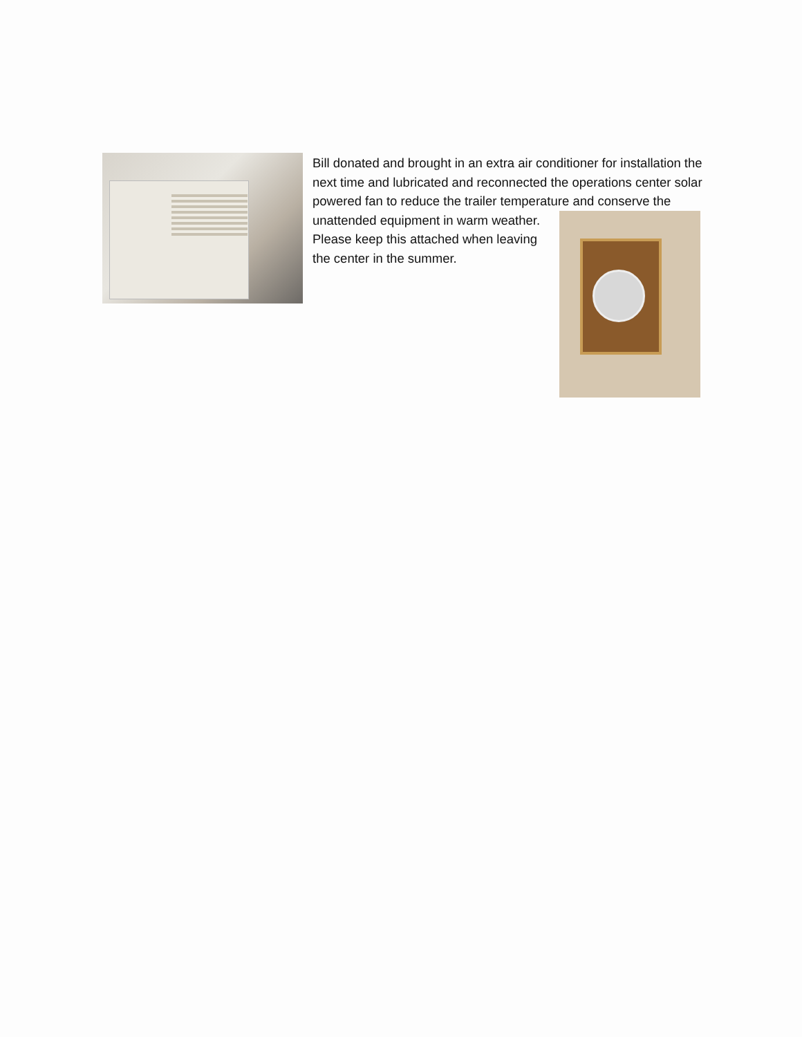Bill donated and brought in an extra air conditioner for installation the next time and lubricated and reconnected the operations center solar powered fan to reduce the trailer temperature and
conserve the unattended equipment in warm weather. Please keep this attached when leaving the center in the summer.